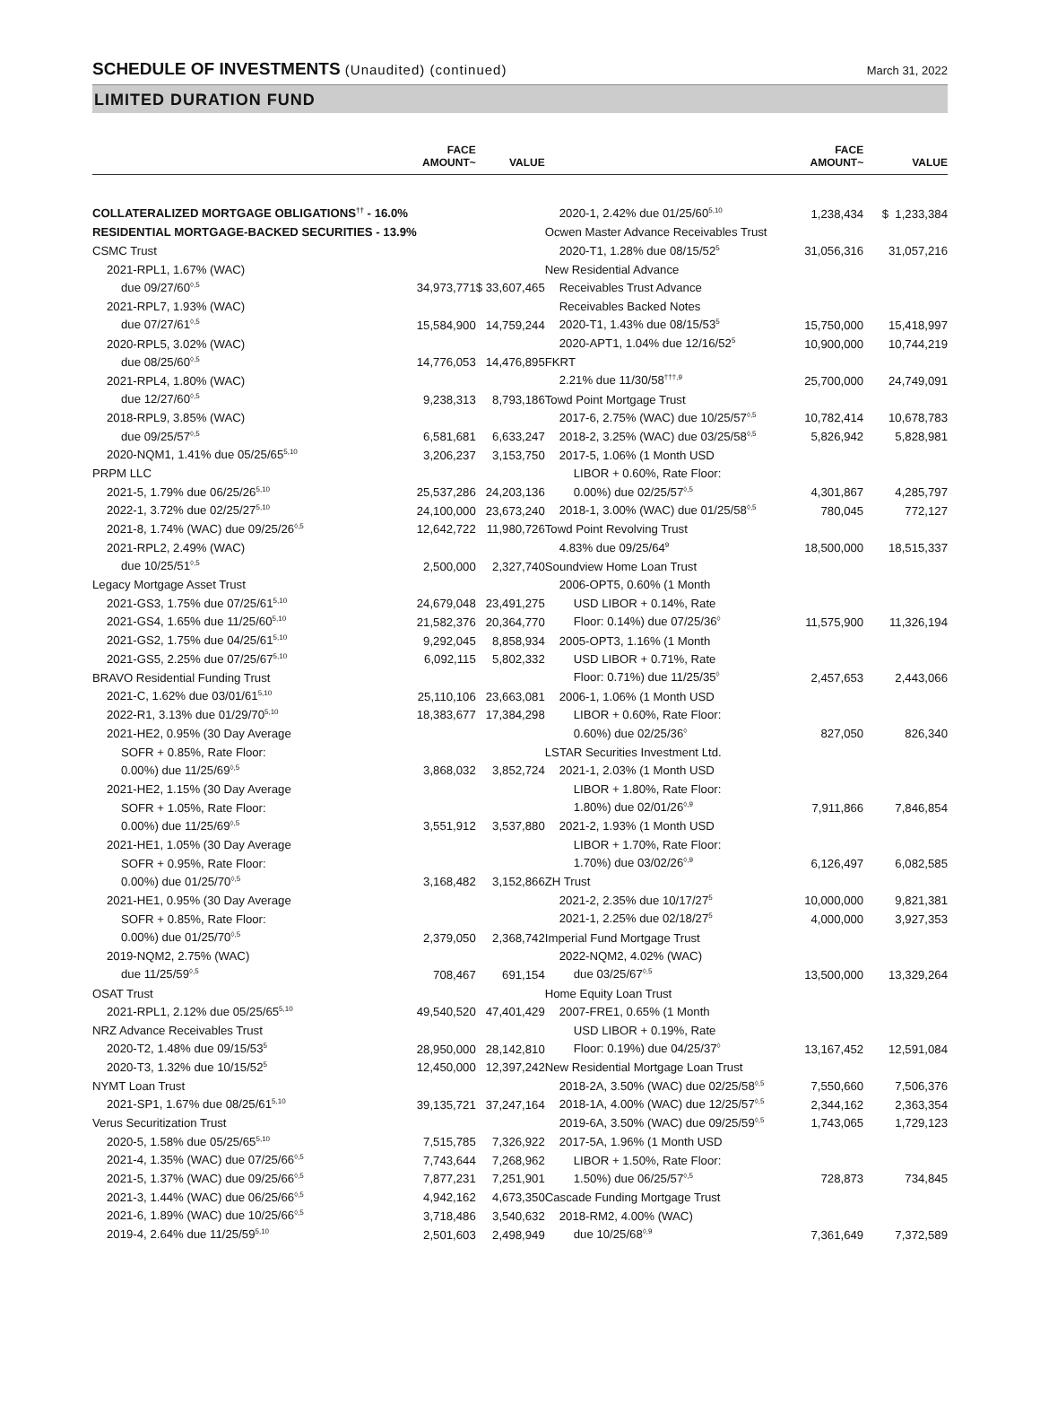SCHEDULE OF INVESTMENTS (Unaudited) (continued)
March 31, 2022
LIMITED DURATION FUND
| | FACE AMOUNT~ | VALUE |
| --- | --- | --- |
| COLLATERALIZED MORTGAGE OBLIGATIONS<sup>††</sup> - 16.0% | | |
| RESIDENTIAL MORTGAGE-BACKED SECURITIES - 13.9% | | |
| CSMC Trust | | |
| 2021-RPL1, 1.67% (WAC) | | |
| due 09/27/60<sup>◊,5</sup> | 34,973,771 | $ 33,607,465 |
| 2021-RPL7, 1.93% (WAC) | | |
| due 07/27/61<sup>◊,5</sup> | 15,584,900 | 14,759,244 |
| 2020-RPL5, 3.02% (WAC) | | |
| due 08/25/60<sup>◊,5</sup> | 14,776,053 | 14,476,895 |
| 2021-RPL4, 1.80% (WAC) | | |
| due 12/27/60<sup>◊,5</sup> | 9,238,313 | 8,793,186 |
| 2018-RPL9, 3.85% (WAC) | | |
| due 09/25/57<sup>◊,5</sup> | 6,581,681 | 6,633,247 |
| 2020-NQM1, 1.41% due 05/25/65<sup>5,10</sup> | 3,206,237 | 3,153,750 |
| PRPM LLC | | |
| 2021-5, 1.79% due 06/25/26<sup>5,10</sup> | 25,537,286 | 24,203,136 |
| 2022-1, 3.72% due 02/25/27<sup>5,10</sup> | 24,100,000 | 23,673,240 |
| 2021-8, 1.74% (WAC) due 09/25/26<sup>◊,5</sup> | 12,642,722 | 11,980,726 |
| 2021-RPL2, 2.49% (WAC) | | |
| due 10/25/51<sup>◊,5</sup> | 2,500,000 | 2,327,740 |
| Legacy Mortgage Asset Trust | | |
| 2021-GS3, 1.75% due 07/25/61<sup>5,10</sup> | 24,679,048 | 23,491,275 |
| 2021-GS4, 1.65% due 11/25/60<sup>5,10</sup> | 21,582,376 | 20,364,770 |
| 2021-GS2, 1.75% due 04/25/61<sup>5,10</sup> | 9,292,045 | 8,858,934 |
| 2021-GS5, 2.25% due 07/25/67<sup>5,10</sup> | 6,092,115 | 5,802,332 |
| BRAVO Residential Funding Trust | | |
| 2021-C, 1.62% due 03/01/61<sup>5,10</sup> | 25,110,106 | 23,663,081 |
| 2022-R1, 3.13% due 01/29/70<sup>5,10</sup> | 18,383,677 | 17,384,298 |
| 2021-HE2, 0.95% (30 Day Average | | |
| SOFR + 0.85%, Rate Floor: | | |
| 0.00%) due 11/25/69<sup>◊,5</sup> | 3,868,032 | 3,852,724 |
| 2021-HE2, 1.15% (30 Day Average | | |
| SOFR + 1.05%, Rate Floor: | | |
| 0.00%) due 11/25/69<sup>◊,5</sup> | 3,551,912 | 3,537,880 |
| 2021-HE1, 1.05% (30 Day Average | | |
| SOFR + 0.95%, Rate Floor: | | |
| 0.00%) due 01/25/70<sup>◊,5</sup> | 3,168,482 | 3,152,866 |
| 2021-HE1, 0.95% (30 Day Average | | |
| SOFR + 0.85%, Rate Floor: | | |
| 0.00%) due 01/25/70<sup>◊,5</sup> | 2,379,050 | 2,368,742 |
| 2019-NQM2, 2.75% (WAC) | | |
| due 11/25/59<sup>◊,5</sup> | 708,467 | 691,154 |
| OSAT Trust | | |
| 2021-RPL1, 2.12% due 05/25/65<sup>5,10</sup> | 49,540,520 | 47,401,429 |
| NRZ Advance Receivables Trust | | |
| 2020-T2, 1.48% due 09/15/53<sup>5</sup> | 28,950,000 | 28,142,810 |
| 2020-T3, 1.32% due 10/15/52<sup>5</sup> | 12,450,000 | 12,397,242 |
| NYMT Loan Trust | | |
| 2021-SP1, 1.67% due 08/25/61<sup>5,10</sup> | 39,135,721 | 37,247,164 |
| Verus Securitization Trust | | |
| 2020-5, 1.58% due 05/25/65<sup>5,10</sup> | 7,515,785 | 7,326,922 |
| 2021-4, 1.35% (WAC) due 07/25/66<sup>◊,5</sup> | 7,743,644 | 7,268,962 |
| 2021-5, 1.37% (WAC) due 09/25/66<sup>◊,5</sup> | 7,877,231 | 7,251,901 |
| 2021-3, 1.44% (WAC) due 06/25/66<sup>◊,5</sup> | 4,942,162 | 4,673,350 |
| 2021-6, 1.89% (WAC) due 10/25/66<sup>◊,5</sup> | 3,718,486 | 3,540,632 |
| 2019-4, 2.64% due 11/25/59<sup>5,10</sup> | 2,501,603 | 2,498,949 |
| | FACE AMOUNT~ | VALUE |
| --- | --- | --- |
| 2020-1, 2.42% due 01/25/60<sup>5,10</sup> | 1,238,434 | $ 1,233,384 |
| Ocwen Master Advance Receivables Trust | | |
| 2020-T1, 1.28% due 08/15/52<sup>5</sup> | 31,056,316 | 31,057,216 |
| New Residential Advance | | |
| Receivables Trust Advance | | |
| Receivables Backed Notes | | |
| 2020-T1, 1.43% due 08/15/53<sup>5</sup> | 15,750,000 | 15,418,997 |
| 2020-APT1, 1.04% due 12/16/52<sup>5</sup> | 10,900,000 | 10,744,219 |
| FKRT | | |
| 2.21% due 11/30/58<sup>†††,9</sup> | 25,700,000 | 24,749,091 |
| Towd Point Mortgage Trust | | |
| 2017-6, 2.75% (WAC) due 10/25/57<sup>◊,5</sup> | 10,782,414 | 10,678,783 |
| 2018-2, 3.25% (WAC) due 03/25/58<sup>◊,5</sup> | 5,826,942 | 5,828,981 |
| 2017-5, 1.06% (1 Month USD | | |
| LIBOR + 0.60%, Rate Floor: | | |
| 0.00%) due 02/25/57<sup>◊,5</sup> | 4,301,867 | 4,285,797 |
| 2018-1, 3.00% (WAC) due 01/25/58<sup>◊,5</sup> | 780,045 | 772,127 |
| Towd Point Revolving Trust | | |
| 4.83% due 09/25/64<sup>9</sup> | 18,500,000 | 18,515,337 |
| Soundview Home Loan Trust | | |
| 2006-OPT5, 0.60% (1 Month | | |
| USD LIBOR + 0.14%, Rate | | |
| Floor: 0.14%) due 07/25/36<sup>◊</sup> | 11,575,900 | 11,326,194 |
| 2005-OPT3, 1.16% (1 Month | | |
| USD LIBOR + 0.71%, Rate | | |
| Floor: 0.71%) due 11/25/35<sup>◊</sup> | 2,457,653 | 2,443,066 |
| 2006-1, 1.06% (1 Month USD | | |
| LIBOR + 0.60%, Rate Floor: | | |
| 0.60%) due 02/25/36<sup>◊</sup> | 827,050 | 826,340 |
| LSTAR Securities Investment Ltd. | | |
| 2021-1, 2.03% (1 Month USD | | |
| LIBOR + 1.80%, Rate Floor: | | |
| 1.80%) due 02/01/26<sup>◊,9</sup> | 7,911,866 | 7,846,854 |
| 2021-2, 1.93% (1 Month USD | | |
| LIBOR + 1.70%, Rate Floor: | | |
| 1.70%) due 03/02/26<sup>◊,9</sup> | 6,126,497 | 6,082,585 |
| ZH Trust | | |
| 2021-2, 2.35% due 10/17/27<sup>5</sup> | 10,000,000 | 9,821,381 |
| 2021-1, 2.25% due 02/18/27<sup>5</sup> | 4,000,000 | 3,927,353 |
| Imperial Fund Mortgage Trust | | |
| 2022-NQM2, 4.02% (WAC) | | |
| due 03/25/67<sup>◊,5</sup> | 13,500,000 | 13,329,264 |
| Home Equity Loan Trust | | |
| 2007-FRE1, 0.65% (1 Month | | |
| USD LIBOR + 0.19%, Rate | | |
| Floor: 0.19%) due 04/25/37<sup>◊</sup> | 13,167,452 | 12,591,084 |
| New Residential Mortgage Loan Trust | | |
| 2018-2A, 3.50% (WAC) due 02/25/58<sup>◊,5</sup> | 7,550,660 | 7,506,376 |
| 2018-1A, 4.00% (WAC) due 12/25/57<sup>◊,5</sup> | 2,344,162 | 2,363,354 |
| 2019-6A, 3.50% (WAC) due 09/25/59<sup>◊,5</sup> | 1,743,065 | 1,729,123 |
| 2017-5A, 1.96% (1 Month USD | | |
| LIBOR + 1.50%, Rate Floor: | | |
| 1.50%) due 06/25/57<sup>◊,5</sup> | 728,873 | 734,845 |
| Cascade Funding Mortgage Trust | | |
| 2018-RM2, 4.00% (WAC) | | |
| due 10/25/68<sup>◊,9</sup> | 7,361,649 | 7,372,589 |